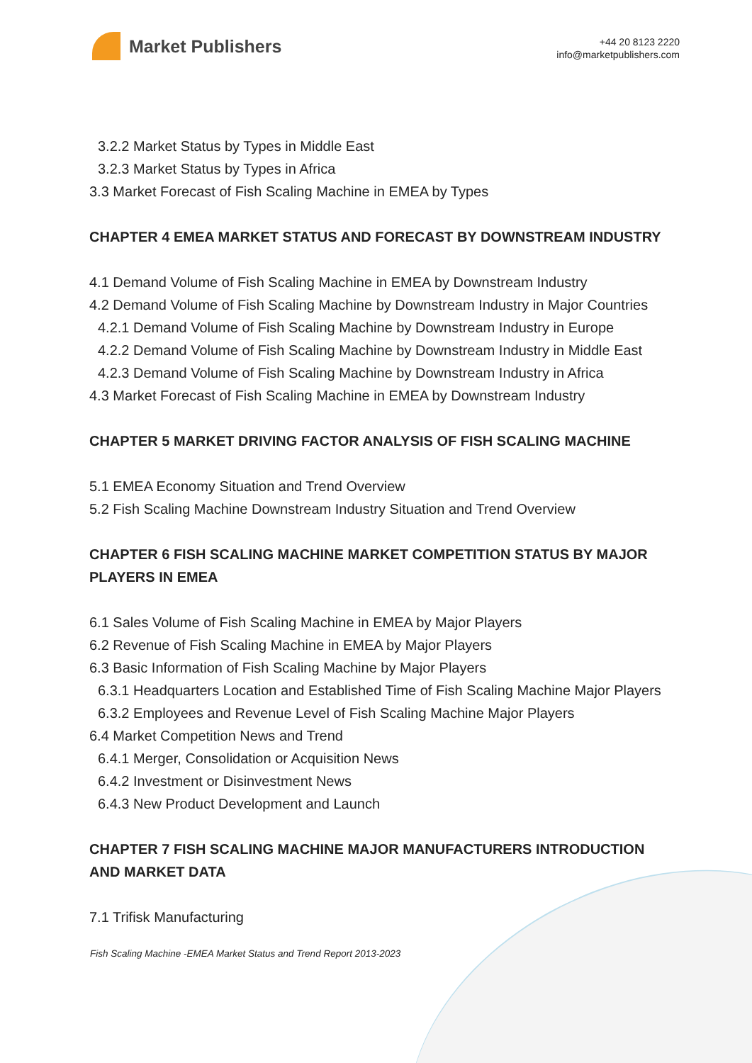Market Publishers
+44 20 8123 2220
info@marketpublishers.com
3.2.2 Market Status by Types in Middle East
3.2.3 Market Status by Types in Africa
3.3 Market Forecast of Fish Scaling Machine in EMEA by Types
CHAPTER 4 EMEA MARKET STATUS AND FORECAST BY DOWNSTREAM INDUSTRY
4.1 Demand Volume of Fish Scaling Machine in EMEA by Downstream Industry
4.2 Demand Volume of Fish Scaling Machine by Downstream Industry in Major Countries
4.2.1 Demand Volume of Fish Scaling Machine by Downstream Industry in Europe
4.2.2 Demand Volume of Fish Scaling Machine by Downstream Industry in Middle East
4.2.3 Demand Volume of Fish Scaling Machine by Downstream Industry in Africa
4.3 Market Forecast of Fish Scaling Machine in EMEA by Downstream Industry
CHAPTER 5 MARKET DRIVING FACTOR ANALYSIS OF FISH SCALING MACHINE
5.1 EMEA Economy Situation and Trend Overview
5.2 Fish Scaling Machine Downstream Industry Situation and Trend Overview
CHAPTER 6 FISH SCALING MACHINE MARKET COMPETITION STATUS BY MAJOR PLAYERS IN EMEA
6.1 Sales Volume of Fish Scaling Machine in EMEA by Major Players
6.2 Revenue of Fish Scaling Machine in EMEA by Major Players
6.3 Basic Information of Fish Scaling Machine by Major Players
6.3.1 Headquarters Location and Established Time of Fish Scaling Machine Major Players
6.3.2 Employees and Revenue Level of Fish Scaling Machine Major Players
6.4 Market Competition News and Trend
6.4.1 Merger, Consolidation or Acquisition News
6.4.2 Investment or Disinvestment News
6.4.3 New Product Development and Launch
CHAPTER 7 FISH SCALING MACHINE MAJOR MANUFACTURERS INTRODUCTION AND MARKET DATA
7.1 Trifisk Manufacturing
Fish Scaling Machine -EMEA Market Status and Trend Report 2013-2023